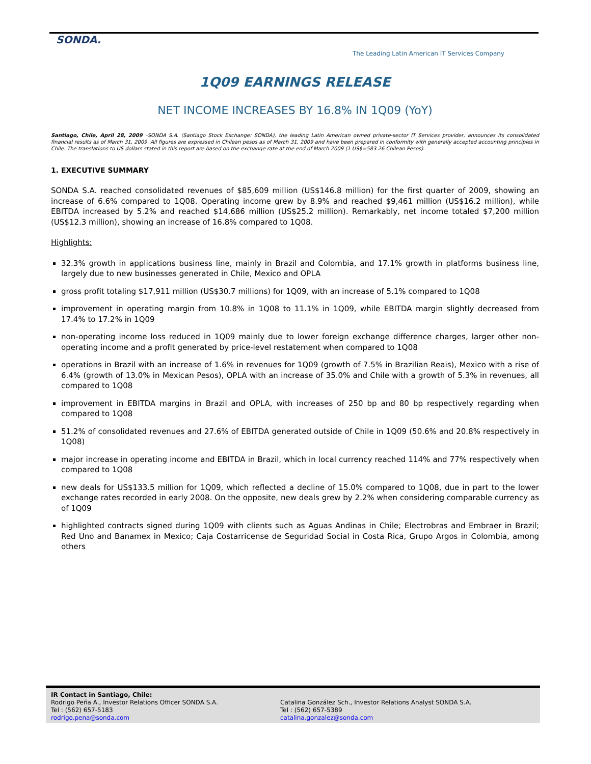SONDA.
The Leading Latin American IT Services Company
1Q09 EARNINGS RELEASE
NET INCOME INCREASES BY 16.8% IN 1Q09 (YoY)
Santiago, Chile, April 28, 2009 –SONDA S.A. (Santiago Stock Exchange: SONDA), the leading Latin American owned private-sector IT Services provider, announces its consolidated financial results as of March 31, 2009. All figures are expressed in Chilean pesos as of March 31, 2009 and have been prepared in conformity with generally accepted accounting principles in Chile. The translations to US dollars stated in this report are based on the exchange rate at the end of March 2009 (1 US$=583.26 Chilean Pesos).
1. EXECUTIVE SUMMARY
SONDA S.A. reached consolidated revenues of $85,609 million (US$146.8 million) for the first quarter of 2009, showing an increase of 6.6% compared to 1Q08. Operating income grew by 8.9% and reached $9,461 million (US$16.2 million), while EBITDA increased by 5.2% and reached $14,686 million (US$25.2 million). Remarkably, net income totaled $7,200 million (US$12.3 million), showing an increase of 16.8% compared to 1Q08.
Highlights:
32.3% growth in applications business line, mainly in Brazil and Colombia, and 17.1% growth in platforms business line, largely due to new businesses generated in Chile, Mexico and OPLA
gross profit totaling $17,911 million (US$30.7 millions) for 1Q09, with an increase of 5.1% compared to 1Q08
improvement in operating margin from 10.8% in 1Q08 to 11.1% in 1Q09, while EBITDA margin slightly decreased from 17.4% to 17.2% in 1Q09
non-operating income loss reduced in 1Q09 mainly due to lower foreign exchange difference charges, larger other non-operating income and a profit generated by price-level restatement when compared to 1Q08
operations in Brazil with an increase of 1.6% in revenues for 1Q09 (growth of 7.5% in Brazilian Reais), Mexico with a rise of 6.4% (growth of 13.0% in Mexican Pesos), OPLA with an increase of 35.0% and Chile with a growth of 5.3% in revenues, all compared to 1Q08
improvement in EBITDA margins in Brazil and OPLA, with increases of 250 bp and 80 bp respectively regarding when compared to 1Q08
51.2% of consolidated revenues and 27.6% of EBITDA generated outside of Chile in 1Q09 (50.6% and 20.8% respectively in 1Q08)
major increase in operating income and EBITDA in Brazil, which in local currency reached 114% and 77% respectively when compared to 1Q08
new deals for US$133.5 million for 1Q09, which reflected a decline of 15.0% compared to 1Q08, due in part to the lower exchange rates recorded in early 2008. On the opposite, new deals grew by 2.2% when considering comparable currency as of 1Q09
highlighted contracts signed during 1Q09 with clients such as Aguas Andinas in Chile; Electrobras and Embraer in Brazil; Red Uno and Banamex in Mexico; Caja Costarricense de Seguridad Social in Costa Rica, Grupo Argos in Colombia, among others
IR Contact in Santiago, Chile:
Rodrigo Peña A., Investor Relations Officer SONDA S.A.
Tel : (562) 657-5183
rodrigo.pena@sonda.com
Catalina González Sch., Investor Relations Analyst SONDA S.A.
Tel : (562) 657-5389
catalina.gonzalez@sonda.com